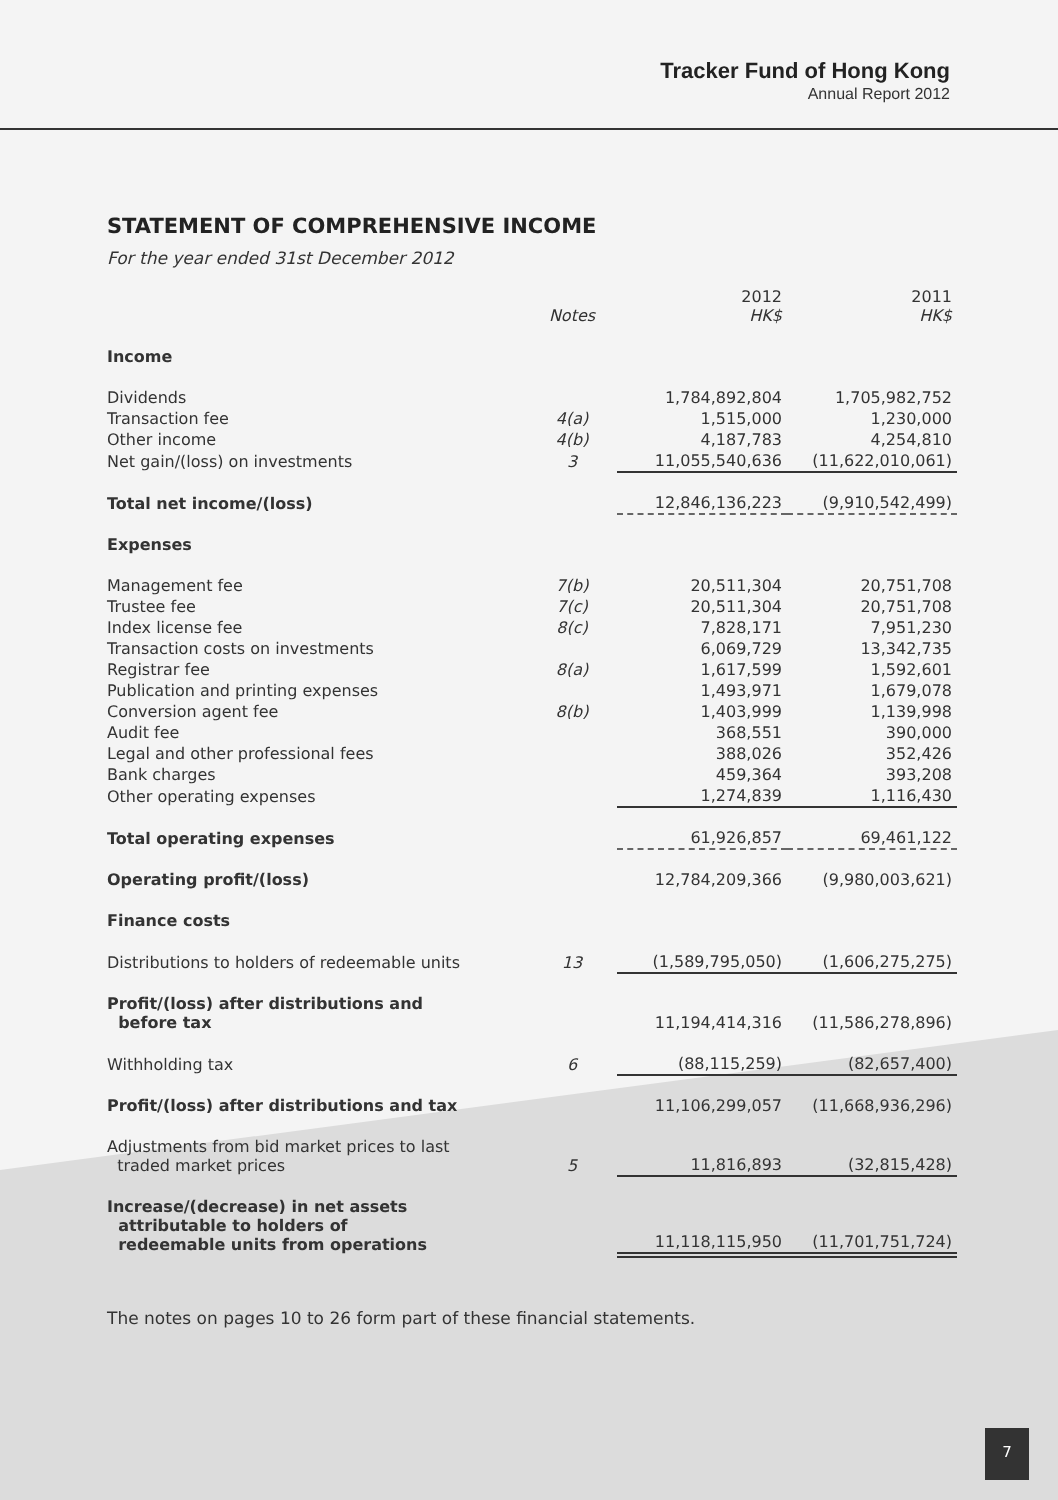Tracker Fund of Hong Kong
Annual Report 2012
STATEMENT OF COMPREHENSIVE INCOME
For the year ended 31st December 2012
| | Notes | 2012 HK$ | 2011 HK$ |
| --- | --- | --- | --- |
| Income | | | |
| Dividends | | 1,784,892,804 | 1,705,982,752 |
| Transaction fee | 4(a) | 1,515,000 | 1,230,000 |
| Other income | 4(b) | 4,187,783 | 4,254,810 |
| Net gain/(loss) on investments | 3 | 11,055,540,636 | (11,622,010,061) |
| Total net income/(loss) | | 12,846,136,223 | (9,910,542,499) |
| Expenses | | | |
| Management fee | 7(b) | 20,511,304 | 20,751,708 |
| Trustee fee | 7(c) | 20,511,304 | 20,751,708 |
| Index license fee | 8(c) | 7,828,171 | 7,951,230 |
| Transaction costs on investments | | 6,069,729 | 13,342,735 |
| Registrar fee | 8(a) | 1,617,599 | 1,592,601 |
| Publication and printing expenses | | 1,493,971 | 1,679,078 |
| Conversion agent fee | 8(b) | 1,403,999 | 1,139,998 |
| Audit fee | | 368,551 | 390,000 |
| Legal and other professional fees | | 388,026 | 352,426 |
| Bank charges | | 459,364 | 393,208 |
| Other operating expenses | | 1,274,839 | 1,116,430 |
| Total operating expenses | | 61,926,857 | 69,461,122 |
| Operating profit/(loss) | | 12,784,209,366 | (9,980,003,621) |
| Finance costs | | | |
| Distributions to holders of redeemable units | 13 | (1,589,795,050) | (1,606,275,275) |
| Profit/(loss) after distributions and before tax | | 11,194,414,316 | (11,586,278,896) |
| Withholding tax | 6 | (88,115,259) | (82,657,400) |
| Profit/(loss) after distributions and tax | | 11,106,299,057 | (11,668,936,296) |
| Adjustments from bid market prices to last traded market prices | 5 | 11,816,893 | (32,815,428) |
| Increase/(decrease) in net assets attributable to holders of redeemable units from operations | | 11,118,115,950 | (11,701,751,724) |
The notes on pages 10 to 26 form part of these financial statements.
7